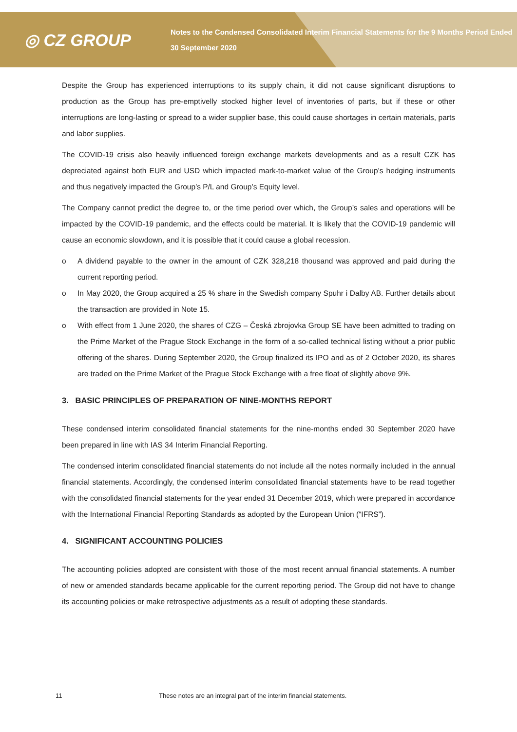◎ CZ GROUP
Notes to the Condensed Consolidated Interim Financial Statements for the 9 Months Period Ended 30 September 2020
Despite the Group has experienced interruptions to its supply chain, it did not cause significant disruptions to production as the Group has pre-emptivelly stocked higher level of inventories of parts, but if these or other interruptions are long-lasting or spread to a wider supplier base, this could cause shortages in certain materials, parts and labor supplies.
The COVID-19 crisis also heavily influenced foreign exchange markets developments and as a result CZK has depreciated against both EUR and USD which impacted mark-to-market value of the Group’s hedging instruments and thus negatively impacted the Group’s P/L and Group’s Equity level.
The Company cannot predict the degree to, or the time period over which, the Group’s sales and operations will be impacted by the COVID-19 pandemic, and the effects could be material. It is likely that the COVID-19 pandemic will cause an economic slowdown, and it is possible that it could cause a global recession.
o A dividend payable to the owner in the amount of CZK 328,218 thousand was approved and paid during the current reporting period.
o In May 2020, the Group acquired a 25 % share in the Swedish company Spuhr i Dalby AB. Further details about the transaction are provided in Note 15.
o With effect from 1 June 2020, the shares of CZG – Česká zbrojovka Group SE have been admitted to trading on the Prime Market of the Prague Stock Exchange in the form of a so-called technical listing without a prior public offering of the shares. During September 2020, the Group finalized its IPO and as of 2 October 2020, its shares are traded on the Prime Market of the Prague Stock Exchange with a free float of slightly above 9%.
3. BASIC PRINCIPLES OF PREPARATION OF NINE-MONTHS REPORT
These condensed interim consolidated financial statements for the nine-months ended 30 September 2020 have been prepared in line with IAS 34 Interim Financial Reporting.
The condensed interim consolidated financial statements do not include all the notes normally included in the annual financial statements. Accordingly, the condensed interim consolidated financial statements have to be read together with the consolidated financial statements for the year ended 31 December 2019, which were prepared in accordance with the International Financial Reporting Standards as adopted by the European Union (“IFRS”).
4. SIGNIFICANT ACCOUNTING POLICIES
The accounting policies adopted are consistent with those of the most recent annual financial statements. A number of new or amended standards became applicable for the current reporting period. The Group did not have to change its accounting policies or make retrospective adjustments as a result of adopting these standards.
11 These notes are an integral part of the interim financial statements.